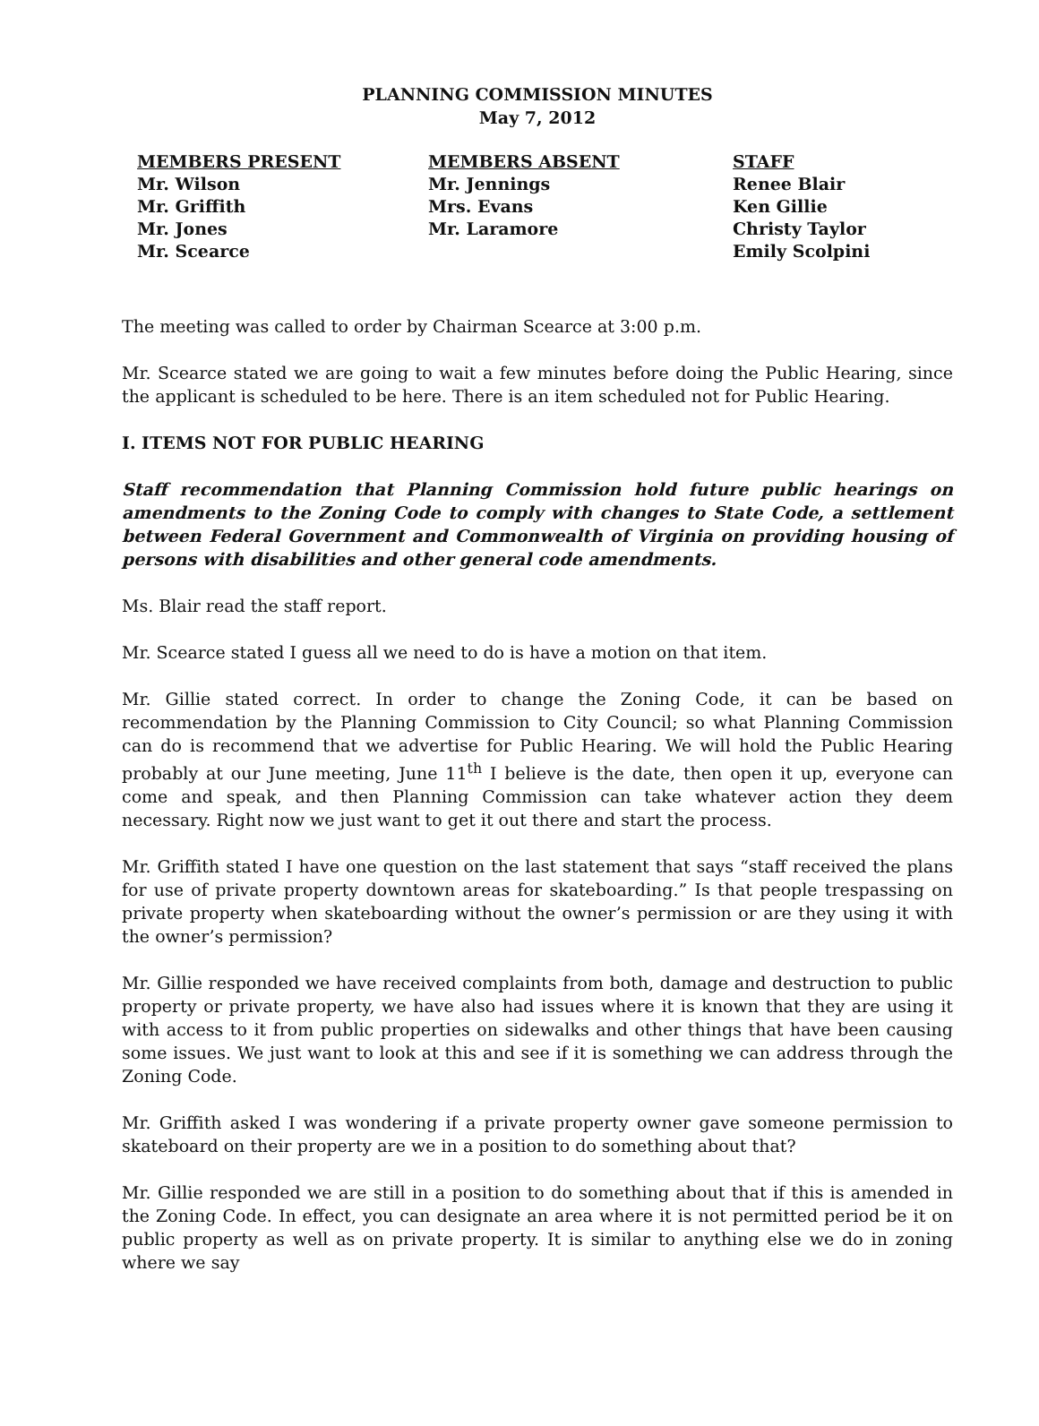PLANNING COMMISSION MINUTES
May 7, 2012
MEMBERS PRESENT
Mr. Wilson
Mr. Griffith
Mr. Jones
Mr. Scearce
MEMBERS ABSENT
Mr. Jennings
Mrs. Evans
Mr. Laramore
STAFF
Renee Blair
Ken Gillie
Christy Taylor
Emily Scolpini
The meeting was called to order by Chairman Scearce at 3:00 p.m.
Mr. Scearce stated we are going to wait a few minutes before doing the Public Hearing, since the applicant is scheduled to be here. There is an item scheduled not for Public Hearing.
I. ITEMS NOT FOR PUBLIC HEARING
Staff recommendation that Planning Commission hold future public hearings on amendments to the Zoning Code to comply with changes to State Code, a settlement between Federal Government and Commonwealth of Virginia on providing housing of persons with disabilities and other general code amendments.
Ms. Blair read the staff report.
Mr. Scearce stated I guess all we need to do is have a motion on that item.
Mr. Gillie stated correct. In order to change the Zoning Code, it can be based on recommendation by the Planning Commission to City Council; so what Planning Commission can do is recommend that we advertise for Public Hearing. We will hold the Public Hearing probably at our June meeting, June 11<sup>th</sup> I believe is the date, then open it up, everyone can come and speak, and then Planning Commission can take whatever action they deem necessary. Right now we just want to get it out there and start the process.
Mr. Griffith stated I have one question on the last statement that says “staff received the plans for use of private property downtown areas for skateboarding.” Is that people trespassing on private property when skateboarding without the owner’s permission or are they using it with the owner’s permission?
Mr. Gillie responded we have received complaints from both, damage and destruction to public property or private property, we have also had issues where it is known that they are using it with access to it from public properties on sidewalks and other things that have been causing some issues. We just want to look at this and see if it is something we can address through the Zoning Code.
Mr. Griffith asked I was wondering if a private property owner gave someone permission to skateboard on their property are we in a position to do something about that?
Mr. Gillie responded we are still in a position to do something about that if this is amended in the Zoning Code. In effect, you can designate an area where it is not permitted period be it on public property as well as on private property. It is similar to anything else we do in zoning where we say